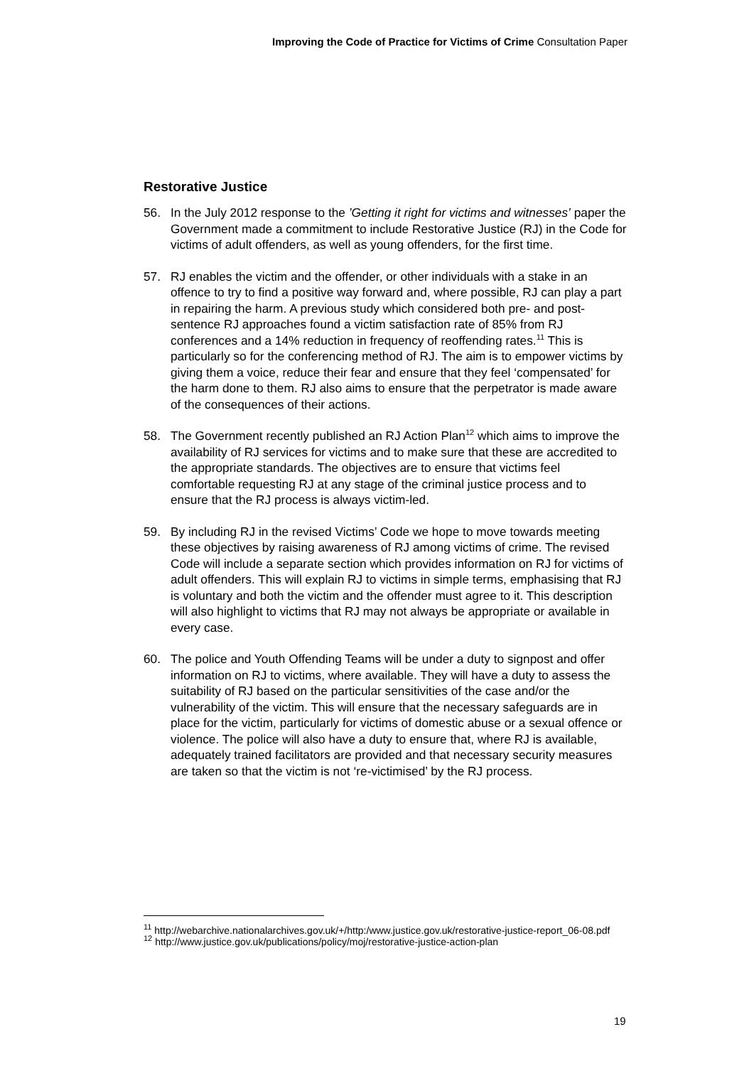Improving the Code of Practice for Victims of Crime Consultation Paper
Restorative Justice
56. In the July 2012 response to the ’Getting it right for victims and witnesses’ paper the Government made a commitment to include Restorative Justice (RJ) in the Code for victims of adult offenders, as well as young offenders, for the first time.
57. RJ enables the victim and the offender, or other individuals with a stake in an offence to try to find a positive way forward and, where possible, RJ can play a part in repairing the harm. A previous study which considered both pre- and post-sentence RJ approaches found a victim satisfaction rate of 85% from RJ conferences and a 14% reduction in frequency of reoffending rates.<sup>11</sup> This is particularly so for the conferencing method of RJ. The aim is to empower victims by giving them a voice, reduce their fear and ensure that they feel ‘compensated’ for the harm done to them. RJ also aims to ensure that the perpetrator is made aware of the consequences of their actions.
58. The Government recently published an RJ Action Plan<sup>12</sup> which aims to improve the availability of RJ services for victims and to make sure that these are accredited to the appropriate standards. The objectives are to ensure that victims feel comfortable requesting RJ at any stage of the criminal justice process and to ensure that the RJ process is always victim-led.
59. By including RJ in the revised Victims’ Code we hope to move towards meeting these objectives by raising awareness of RJ among victims of crime. The revised Code will include a separate section which provides information on RJ for victims of adult offenders. This will explain RJ to victims in simple terms, emphasising that RJ is voluntary and both the victim and the offender must agree to it. This description will also highlight to victims that RJ may not always be appropriate or available in every case.
60. The police and Youth Offending Teams will be under a duty to signpost and offer information on RJ to victims, where available. They will have a duty to assess the suitability of RJ based on the particular sensitivities of the case and/or the vulnerability of the victim. This will ensure that the necessary safeguards are in place for the victim, particularly for victims of domestic abuse or a sexual offence or violence. The police will also have a duty to ensure that, where RJ is available, adequately trained facilitators are provided and that necessary security measures are taken so that the victim is not ‘re-victimised’ by the RJ process.
<sup>11</sup> http://webarchive.nationalarchives.gov.uk/+/http:/www.justice.gov.uk/restorative-justice-report_06-08.pdf
<sup>12</sup> http://www.justice.gov.uk/publications/policy/moj/restorative-justice-action-plan
19